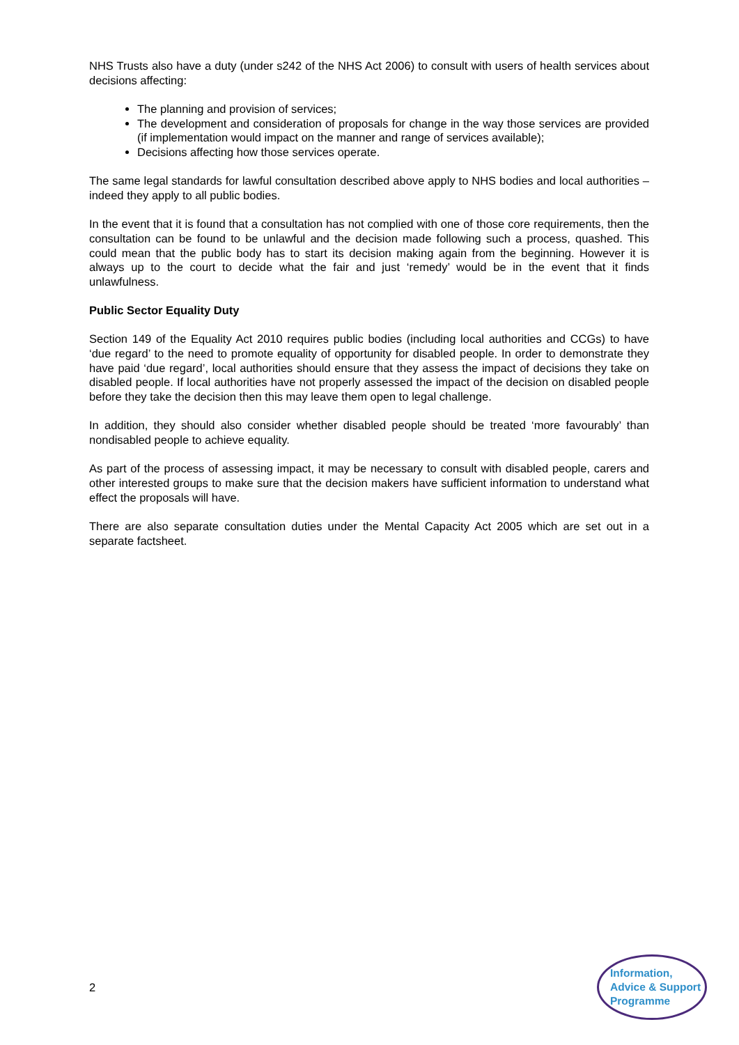NHS Trusts also have a duty (under s242 of the NHS Act 2006) to consult with users of health services about decisions affecting:
The planning and provision of services;
The development and consideration of proposals for change in the way those services are provided (if implementation would impact on the manner and range of services available);
Decisions affecting how those services operate.
The same legal standards for lawful consultation described above apply to NHS bodies and local authorities – indeed they apply to all public bodies.
In the event that it is found that a consultation has not complied with one of those core requirements, then the consultation can be found to be unlawful and the decision made following such a process, quashed. This could mean that the public body has to start its decision making again from the beginning. However it is always up to the court to decide what the fair and just ‘remedy’ would be in the event that it finds unlawfulness.
Public Sector Equality Duty
Section 149 of the Equality Act 2010 requires public bodies (including local authorities and CCGs) to have ‘due regard’ to the need to promote equality of opportunity for disabled people. In order to demonstrate they have paid ‘due regard’, local authorities should ensure that they assess the impact of decisions they take on disabled people. If local authorities have not properly assessed the impact of the decision on disabled people before they take the decision then this may leave them open to legal challenge.
In addition, they should also consider whether disabled people should be treated ‘more favourably’ than nondisabled people to achieve equality.
As part of the process of assessing impact, it may be necessary to consult with disabled people, carers and other interested groups to make sure that the decision makers have sufficient information to understand what effect the proposals will have.
There are also separate consultation duties under the Mental Capacity Act 2005 which are set out in a separate factsheet.
2
Information,
Advice & Support
Programme